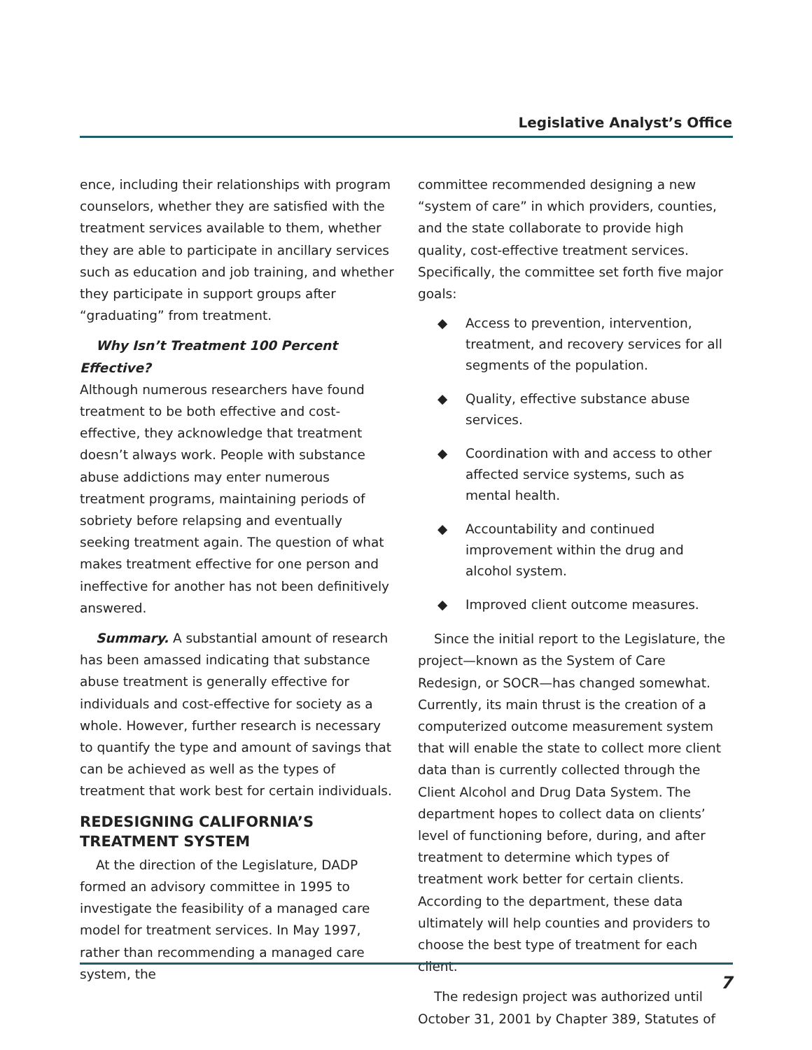Legislative Analyst’s Office
ence, including their relationships with program counselors, whether they are satisfied with the treatment services available to them, whether they are able to participate in ancillary services such as education and job training, and whether they participate in support groups after “graduating” from treatment.
Why Isn’t Treatment 100 Percent Effective?
Although numerous researchers have found treatment to be both effective and cost-effective, they acknowledge that treatment doesn’t always work. People with substance abuse addictions may enter numerous treatment programs, maintaining periods of sobriety before relapsing and eventually seeking treatment again. The question of what makes treatment effective for one person and ineffective for another has not been definitively answered.
Summary. A substantial amount of research has been amassed indicating that substance abuse treatment is generally effective for individuals and cost-effective for society as a whole. However, further research is necessary to quantify the type and amount of savings that can be achieved as well as the types of treatment that work best for certain individuals.
REDESIGNING CALIFORNIA’S TREATMENT SYSTEM
At the direction of the Legislature, DADP formed an advisory committee in 1995 to investigate the feasibility of a managed care model for treatment services. In May 1997, rather than recommending a managed care system, the
committee recommended designing a new “system of care” in which providers, counties, and the state collaborate to provide high quality, cost-effective treatment services. Specifically, the committee set forth five major goals:
◆ Access to prevention, intervention, treatment, and recovery services for all segments of the population.
◆ Quality, effective substance abuse services.
◆ Coordination with and access to other affected service systems, such as mental health.
◆ Accountability and continued improvement within the drug and alcohol system.
◆ Improved client outcome measures.
Since the initial report to the Legislature, the project—known as the System of Care Redesign, or SOCR—has changed somewhat. Currently, its main thrust is the creation of a computerized outcome measurement system that will enable the state to collect more client data than is currently collected through the Client Alcohol and Drug Data System. The department hopes to collect data on clients’ level of functioning before, during, and after treatment to determine which types of treatment work better for certain clients. According to the department, these data ultimately will help counties and providers to choose the best type of treatment for each client.
The redesign project was authorized until October 31, 2001 by Chapter 389, Statutes of
7